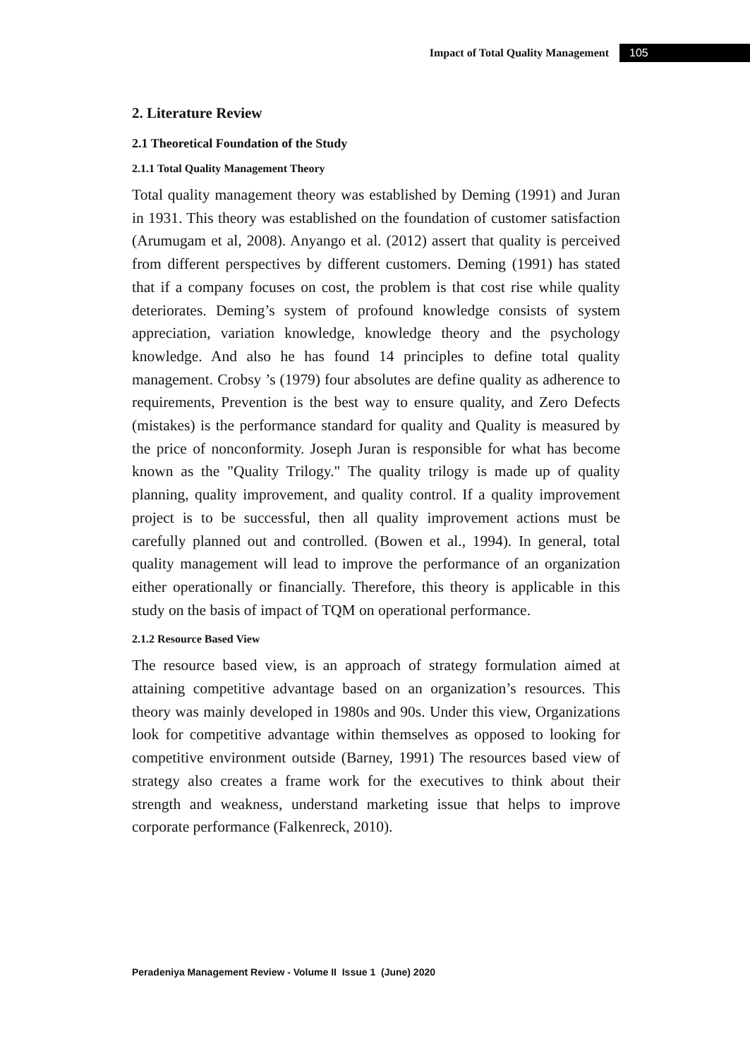Impact of Total Quality Management 105
2. Literature Review
2.1 Theoretical Foundation of the Study
2.1.1 Total Quality Management Theory
Total quality management theory was established by Deming (1991) and Juran in 1931. This theory was established on the foundation of customer satisfaction (Arumugam et al, 2008). Anyango et al. (2012) assert that quality is perceived from different perspectives by different customers. Deming (1991) has stated that if a company focuses on cost, the problem is that cost rise while quality deteriorates. Deming’s system of profound knowledge consists of system appreciation, variation knowledge, knowledge theory and the psychology knowledge. And also he has found 14 principles to define total quality management. Crobsy ’s (1979) four absolutes are define quality as adherence to requirements, Prevention is the best way to ensure quality, and Zero Defects (mistakes) is the performance standard for quality and Quality is measured by the price of nonconformity. Joseph Juran is responsible for what has become known as the "Quality Trilogy." The quality trilogy is made up of quality planning, quality improvement, and quality control. If a quality improvement project is to be successful, then all quality improvement actions must be carefully planned out and controlled. (Bowen et al., 1994). In general, total quality management will lead to improve the performance of an organization either operationally or financially. Therefore, this theory is applicable in this study on the basis of impact of TQM on operational performance.
2.1.2 Resource Based View
The resource based view, is an approach of strategy formulation aimed at attaining competitive advantage based on an organization’s resources. This theory was mainly developed in 1980s and 90s. Under this view, Organizations look for competitive advantage within themselves as opposed to looking for competitive environment outside (Barney, 1991) The resources based view of strategy also creates a frame work for the executives to think about their strength and weakness, understand marketing issue that helps to improve corporate performance (Falkenreck, 2010).
Peradeniya Management Review - Volume II Issue 1 (June) 2020